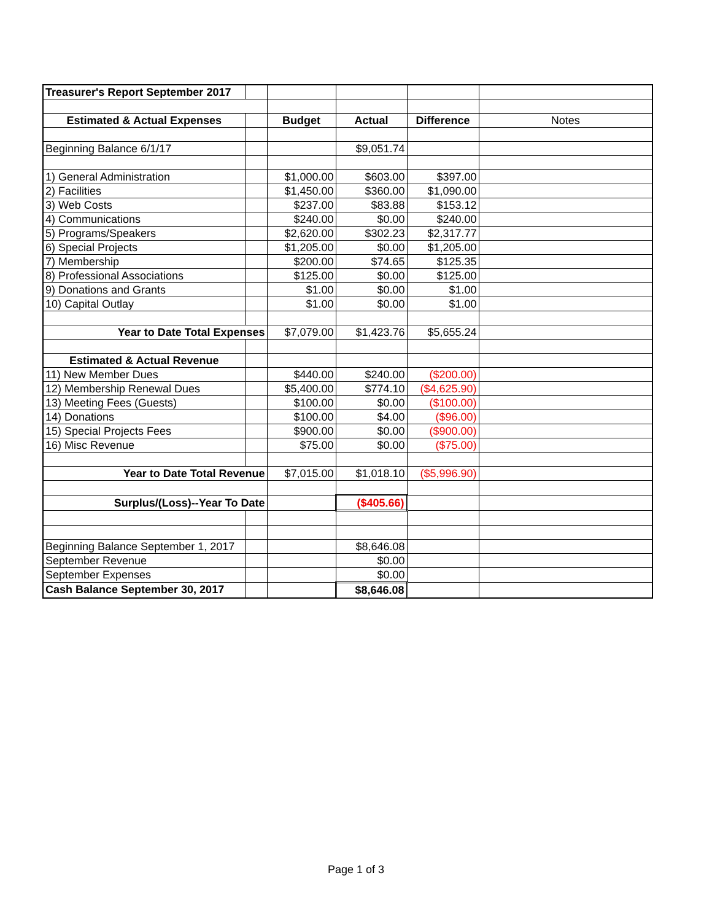| Treasurer's Report September 2017 | | | | | |
| Estimated & Actual Expenses | | Budget | Actual | Difference | Notes |
| Beginning Balance 6/1/17 | | | $9,051.74 | | |
| 1) General Administration | | $1,000.00 | $603.00 | $397.00 | |
| 2) Facilities | | $1,450.00 | $360.00 | $1,090.00 | |
| 3) Web Costs | | $237.00 | $83.88 | $153.12 | |
| 4) Communications | | $240.00 | $0.00 | $240.00 | |
| 5) Programs/Speakers | | $2,620.00 | $302.23 | $2,317.77 | |
| 6) Special Projects | | $1,205.00 | $0.00 | $1,205.00 | |
| 7) Membership | | $200.00 | $74.65 | $125.35 | |
| 8) Professional Associations | | $125.00 | $0.00 | $125.00 | |
| 9) Donations and Grants | | $1.00 | $0.00 | $1.00 | |
| 10) Capital Outlay | | $1.00 | $0.00 | $1.00 | |
| Year to Date Total Expenses | | $7,079.00 | $1,423.76 | $5,655.24 | |
| Estimated & Actual Revenue | | | | | |
| 11) New Member Dues | | $440.00 | $240.00 | ($200.00) | |
| 12) Membership Renewal Dues | | $5,400.00 | $774.10 | ($4,625.90) | |
| 13) Meeting Fees (Guests) | | $100.00 | $0.00 | ($100.00) | |
| 14) Donations | | $100.00 | $4.00 | ($96.00) | |
| 15) Special Projects Fees | | $900.00 | $0.00 | ($900.00) | |
| 16) Misc Revenue | | $75.00 | $0.00 | ($75.00) | |
| Year to Date Total Revenue | | $7,015.00 | $1,018.10 | ($5,996.90) | |
| Surplus/(Loss)--Year To Date | | | ($405.66) | | |
| Beginning Balance September 1, 2017 | | | $8,646.08 | | |
| September Revenue | | | $0.00 | | |
| September Expenses | | | $0.00 | | |
| Cash Balance September 30, 2017 | | | $8,646.08 | | |
Page 1 of 3